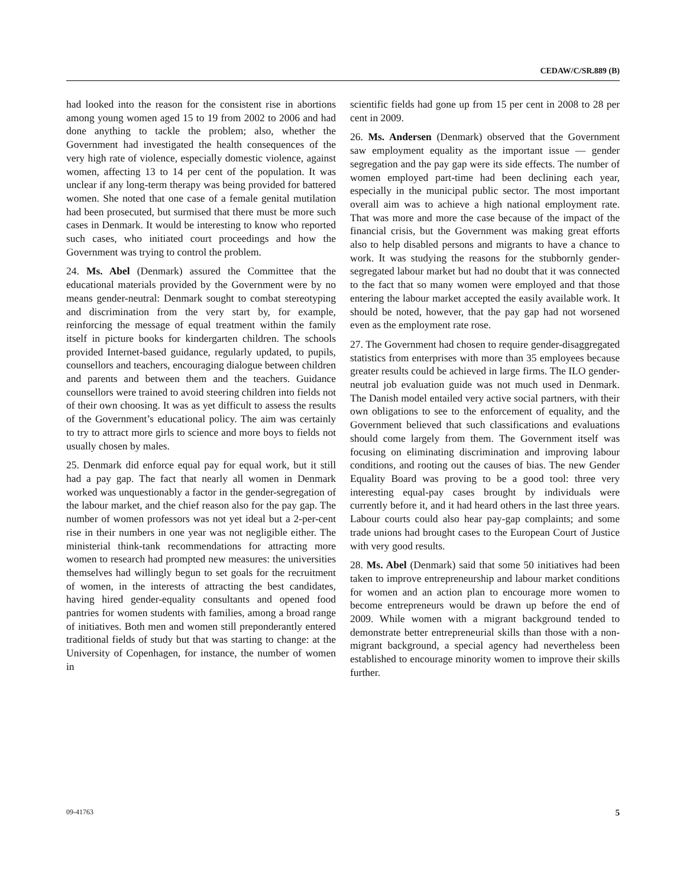CEDAW/C/SR.889 (B)
had looked into the reason for the consistent rise in abortions among young women aged 15 to 19 from 2002 to 2006 and had done anything to tackle the problem; also, whether the Government had investigated the health consequences of the very high rate of violence, especially domestic violence, against women, affecting 13 to 14 per cent of the population. It was unclear if any long-term therapy was being provided for battered women. She noted that one case of a female genital mutilation had been prosecuted, but surmised that there must be more such cases in Denmark. It would be interesting to know who reported such cases, who initiated court proceedings and how the Government was trying to control the problem.
24. Ms. Abel (Denmark) assured the Committee that the educational materials provided by the Government were by no means gender-neutral: Denmark sought to combat stereotyping and discrimination from the very start by, for example, reinforcing the message of equal treatment within the family itself in picture books for kindergarten children. The schools provided Internet-based guidance, regularly updated, to pupils, counsellors and teachers, encouraging dialogue between children and parents and between them and the teachers. Guidance counsellors were trained to avoid steering children into fields not of their own choosing. It was as yet difficult to assess the results of the Government’s educational policy. The aim was certainly to try to attract more girls to science and more boys to fields not usually chosen by males.
25. Denmark did enforce equal pay for equal work, but it still had a pay gap. The fact that nearly all women in Denmark worked was unquestionably a factor in the gender-segregation of the labour market, and the chief reason also for the pay gap. The number of women professors was not yet ideal but a 2-per-cent rise in their numbers in one year was not negligible either. The ministerial think-tank recommendations for attracting more women to research had prompted new measures: the universities themselves had willingly begun to set goals for the recruitment of women, in the interests of attracting the best candidates, having hired gender-equality consultants and opened food pantries for women students with families, among a broad range of initiatives. Both men and women still preponderantly entered traditional fields of study but that was starting to change: at the University of Copenhagen, for instance, the number of women in
scientific fields had gone up from 15 per cent in 2008 to 28 per cent in 2009.
26. Ms. Andersen (Denmark) observed that the Government saw employment equality as the important issue — gender segregation and the pay gap were its side effects. The number of women employed part-time had been declining each year, especially in the municipal public sector. The most important overall aim was to achieve a high national employment rate. That was more and more the case because of the impact of the financial crisis, but the Government was making great efforts also to help disabled persons and migrants to have a chance to work. It was studying the reasons for the stubbornly gender-segregated labour market but had no doubt that it was connected to the fact that so many women were employed and that those entering the labour market accepted the easily available work. It should be noted, however, that the pay gap had not worsened even as the employment rate rose.
27. The Government had chosen to require gender-disaggregated statistics from enterprises with more than 35 employees because greater results could be achieved in large firms. The ILO gender-neutral job evaluation guide was not much used in Denmark. The Danish model entailed very active social partners, with their own obligations to see to the enforcement of equality, and the Government believed that such classifications and evaluations should come largely from them. The Government itself was focusing on eliminating discrimination and improving labour conditions, and rooting out the causes of bias. The new Gender Equality Board was proving to be a good tool: three very interesting equal-pay cases brought by individuals were currently before it, and it had heard others in the last three years. Labour courts could also hear pay-gap complaints; and some trade unions had brought cases to the European Court of Justice with very good results.
28. Ms. Abel (Denmark) said that some 50 initiatives had been taken to improve entrepreneurship and labour market conditions for women and an action plan to encourage more women to become entrepreneurs would be drawn up before the end of 2009. While women with a migrant background tended to demonstrate better entrepreneurial skills than those with a non-migrant background, a special agency had nevertheless been established to encourage minority women to improve their skills further.
09-41763 5